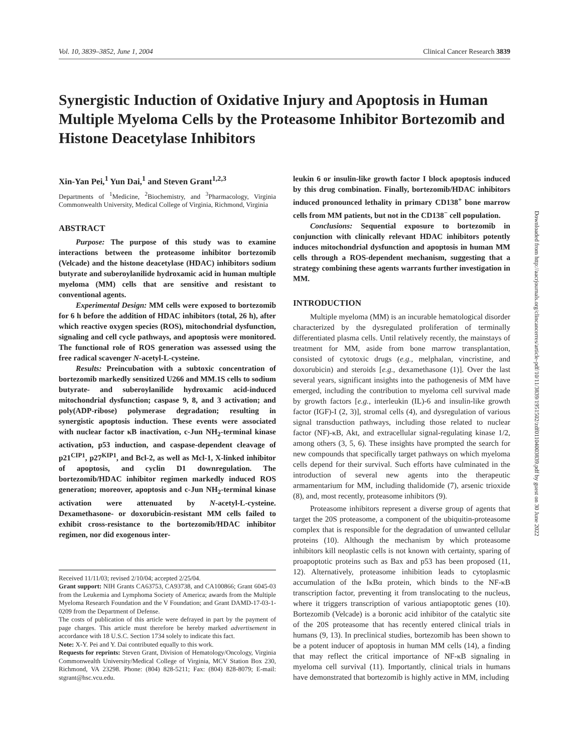Vol. 10, 3839–3852, June 1, 2004 Clinical Cancer Research 3839
Synergistic Induction of Oxidative Injury and Apoptosis in Human Multiple Myeloma Cells by the Proteasome Inhibitor Bortezomib and Histone Deacetylase Inhibitors
Xin-Yan Pei,<sup>1</sup> Yun Dai,<sup>1</sup> and Steven Grant<sup>1,2,3</sup>
Departments of <sup>1</sup>Medicine, <sup>2</sup>Biochemistry, and <sup>3</sup>Pharmacology, Virginia Commonwealth University, Medical College of Virginia, Richmond, Virginia
ABSTRACT
Purpose: The purpose of this study was to examine interactions between the proteasome inhibitor bortezomib (Velcade) and the histone deacetylase (HDAC) inhibitors sodium butyrate and suberoylanilide hydroxamic acid in human multiple myeloma (MM) cells that are sensitive and resistant to conventional agents.
Experimental Design: MM cells were exposed to bortezomib for 6 h before the addition of HDAC inhibitors (total, 26 h), after which reactive oxygen species (ROS), mitochondrial dysfunction, signaling and cell cycle pathways, and apoptosis were monitored. The functional role of ROS generation was assessed using the free radical scavenger N-acetyl-L-cysteine.
Results: Preincubation with a subtoxic concentration of bortezomib markedly sensitized U266 and MM.1S cells to sodium butyrate- and suberoylanilide hydroxamic acid-induced mitochondrial dysfunction; caspase 9, 8, and 3 activation; and poly(ADP-ribose) polymerase degradation; resulting in synergistic apoptosis induction. These events were associated with nuclear factor κB inactivation, c-Jun NH<sub>2</sub>-terminal kinase activation, p53 induction, and caspase-dependent cleavage of p21<sup>CIP1</sup>, p27<sup>KIP1</sup>, and Bcl-2, as well as Mcl-1, X-linked inhibitor of apoptosis, and cyclin D1 downregulation. The bortezomib/HDAC inhibitor regimen markedly induced ROS generation; moreover, apoptosis and c-Jun NH<sub>2</sub>-terminal kinase activation were attenuated by N-acetyl-L-cysteine. Dexamethasone- or doxorubicin-resistant MM cells failed to exhibit cross-resistance to the bortezomib/HDAC inhibitor regimen, nor did exogenous inter-
Received 11/11/03; revised 2/10/04; accepted 2/25/04.
Grant support: NIH Grants CA63753, CA93738, and CA100866; Grant 6045-03 from the Leukemia and Lymphoma Society of America; awards from the Multiple Myeloma Research Foundation and the V Foundation; and Grant DAMD-17-03-1-0209 from the Department of Defense.
The costs of publication of this article were defrayed in part by the payment of page charges. This article must therefore be hereby marked advertisement in accordance with 18 U.S.C. Section 1734 solely to indicate this fact.
Note: X-Y. Pei and Y. Dai contributed equally to this work.
Requests for reprints: Steven Grant, Division of Hematology/Oncology, Virginia Commonwealth University/Medical College of Virginia, MCV Station Box 230, Richmond, VA 23298. Phone: (804) 828-5211; Fax: (804) 828-8079; E-mail: stgrant@hsc.vcu.edu.
leukin 6 or insulin-like growth factor I block apoptosis induced by this drug combination. Finally, bortezomib/HDAC inhibitors induced pronounced lethality in primary CD138<sup>+</sup> bone marrow cells from MM patients, but not in the CD138<sup>−</sup> cell population.
Conclusions: Sequential exposure to bortezomib in conjunction with clinically relevant HDAC inhibitors potently induces mitochondrial dysfunction and apoptosis in human MM cells through a ROS-dependent mechanism, suggesting that a strategy combining these agents warrants further investigation in MM.
INTRODUCTION
Multiple myeloma (MM) is an incurable hematological disorder characterized by the dysregulated proliferation of terminally differentiated plasma cells. Until relatively recently, the mainstays of treatment for MM, aside from bone marrow transplantation, consisted of cytotoxic drugs (e.g., melphalan, vincristine, and doxorubicin) and steroids [e.g., dexamethasone (1)]. Over the last several years, significant insights into the pathogenesis of MM have emerged, including the contribution to myeloma cell survival made by growth factors [e.g., interleukin (IL)-6 and insulin-like growth factor (IGF)-I (2, 3)], stromal cells (4), and dysregulation of various signal transduction pathways, including those related to nuclear factor (NF)-κB, Akt, and extracellular signal-regulating kinase 1/2, among others (3, 5, 6). These insights have prompted the search for new compounds that specifically target pathways on which myeloma cells depend for their survival. Such efforts have culminated in the introduction of several new agents into the therapeutic armamentarium for MM, including thalidomide (7), arsenic trioxide (8), and, most recently, proteasome inhibitors (9).
Proteasome inhibitors represent a diverse group of agents that target the 20S proteasome, a component of the ubiquitin-proteasome complex that is responsible for the degradation of unwanted cellular proteins (10). Although the mechanism by which proteasome inhibitors kill neoplastic cells is not known with certainty, sparing of proapoptotic proteins such as Bax and p53 has been proposed (11, 12). Alternatively, proteasome inhibition leads to cytoplasmic accumulation of the IκBα protein, which binds to the NF-κB transcription factor, preventing it from translocating to the nucleus, where it triggers transcription of various antiapoptotic genes (10). Bortezomib (Velcade) is a boronic acid inhibitor of the catalytic site of the 20S proteasome that has recently entered clinical trials in humans (9, 13). In preclinical studies, bortezomib has been shown to be a potent inducer of apoptosis in human MM cells (14), a finding that may reflect the critical importance of NF-κB signaling in myeloma cell survival (11). Importantly, clinical trials in humans have demonstrated that bortezomib is highly active in MM, including
Downloaded from http://aacrjournals.org/clincancerres/article-pdf/10/11/3839/1951502/zdf01104003839.pdf by guest on 30 June 2022